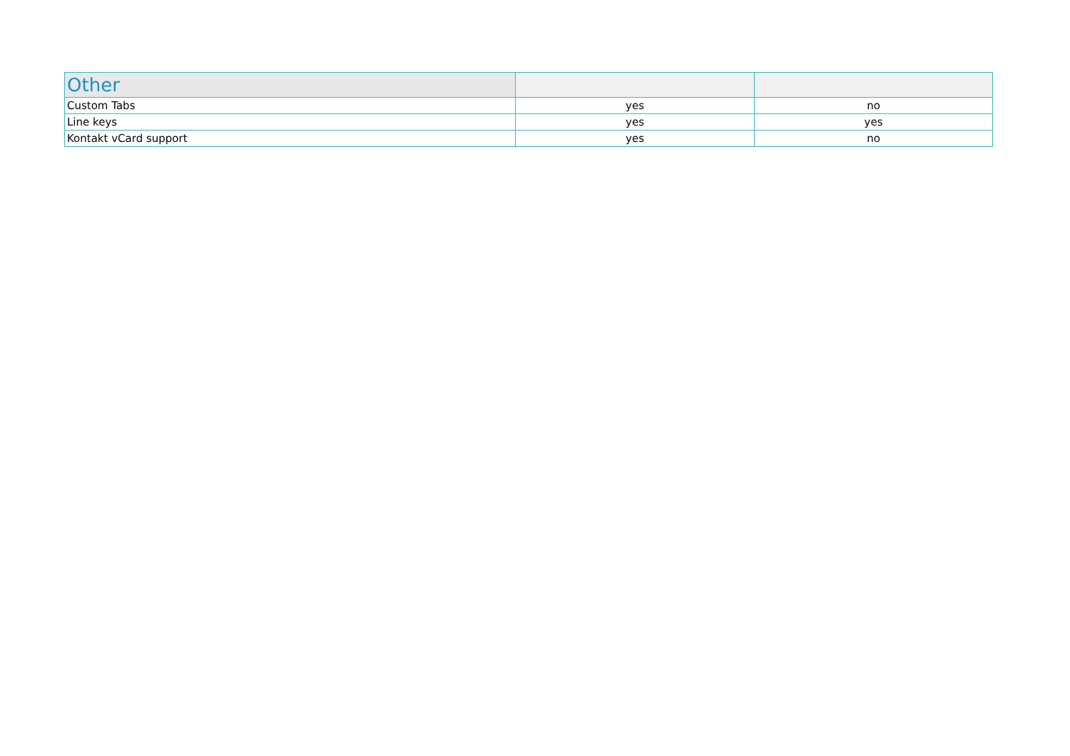| Other | | |
| --- | --- | --- |
| Custom Tabs | yes | no |
| Line keys | yes | yes |
| Kontakt vCard support | yes | no |